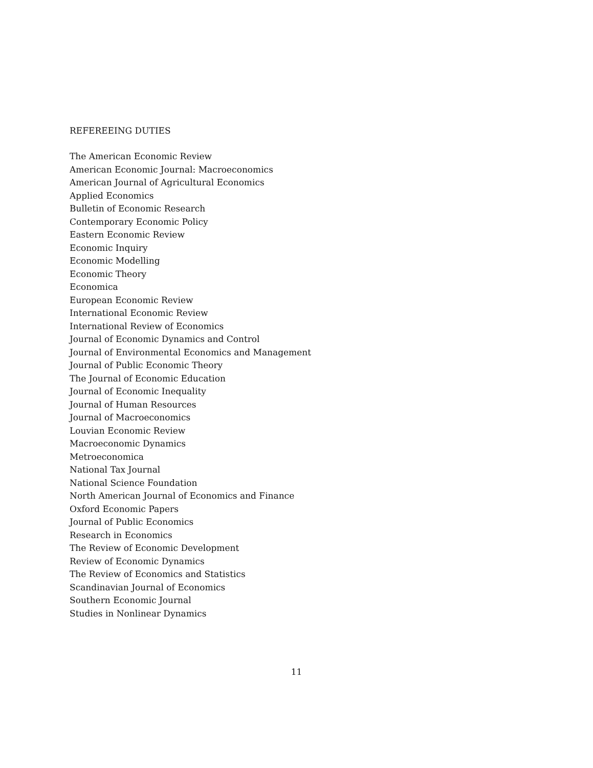REFEREEING DUTIES
The American Economic Review
American Economic Journal: Macroeconomics
American Journal of Agricultural Economics
Applied Economics
Bulletin of Economic Research
Contemporary Economic Policy
Eastern Economic Review
Economic Inquiry
Economic Modelling
Economic Theory
Economica
European Economic Review
International Economic Review
International Review of Economics
Journal of Economic Dynamics and Control
Journal of Environmental Economics and Management
Journal of Public Economic Theory
The Journal of Economic Education
Journal of Economic Inequality
Journal of Human Resources
Journal of Macroeconomics
Louvian Economic Review
Macroeconomic Dynamics
Metroeconomica
National Tax Journal
National Science Foundation
North American Journal of Economics and Finance
Oxford Economic Papers
Journal of Public Economics
Research in Economics
The Review of Economic Development
Review of Economic Dynamics
The Review of Economics and Statistics
Scandinavian Journal of Economics
Southern Economic Journal
Studies in Nonlinear Dynamics
11